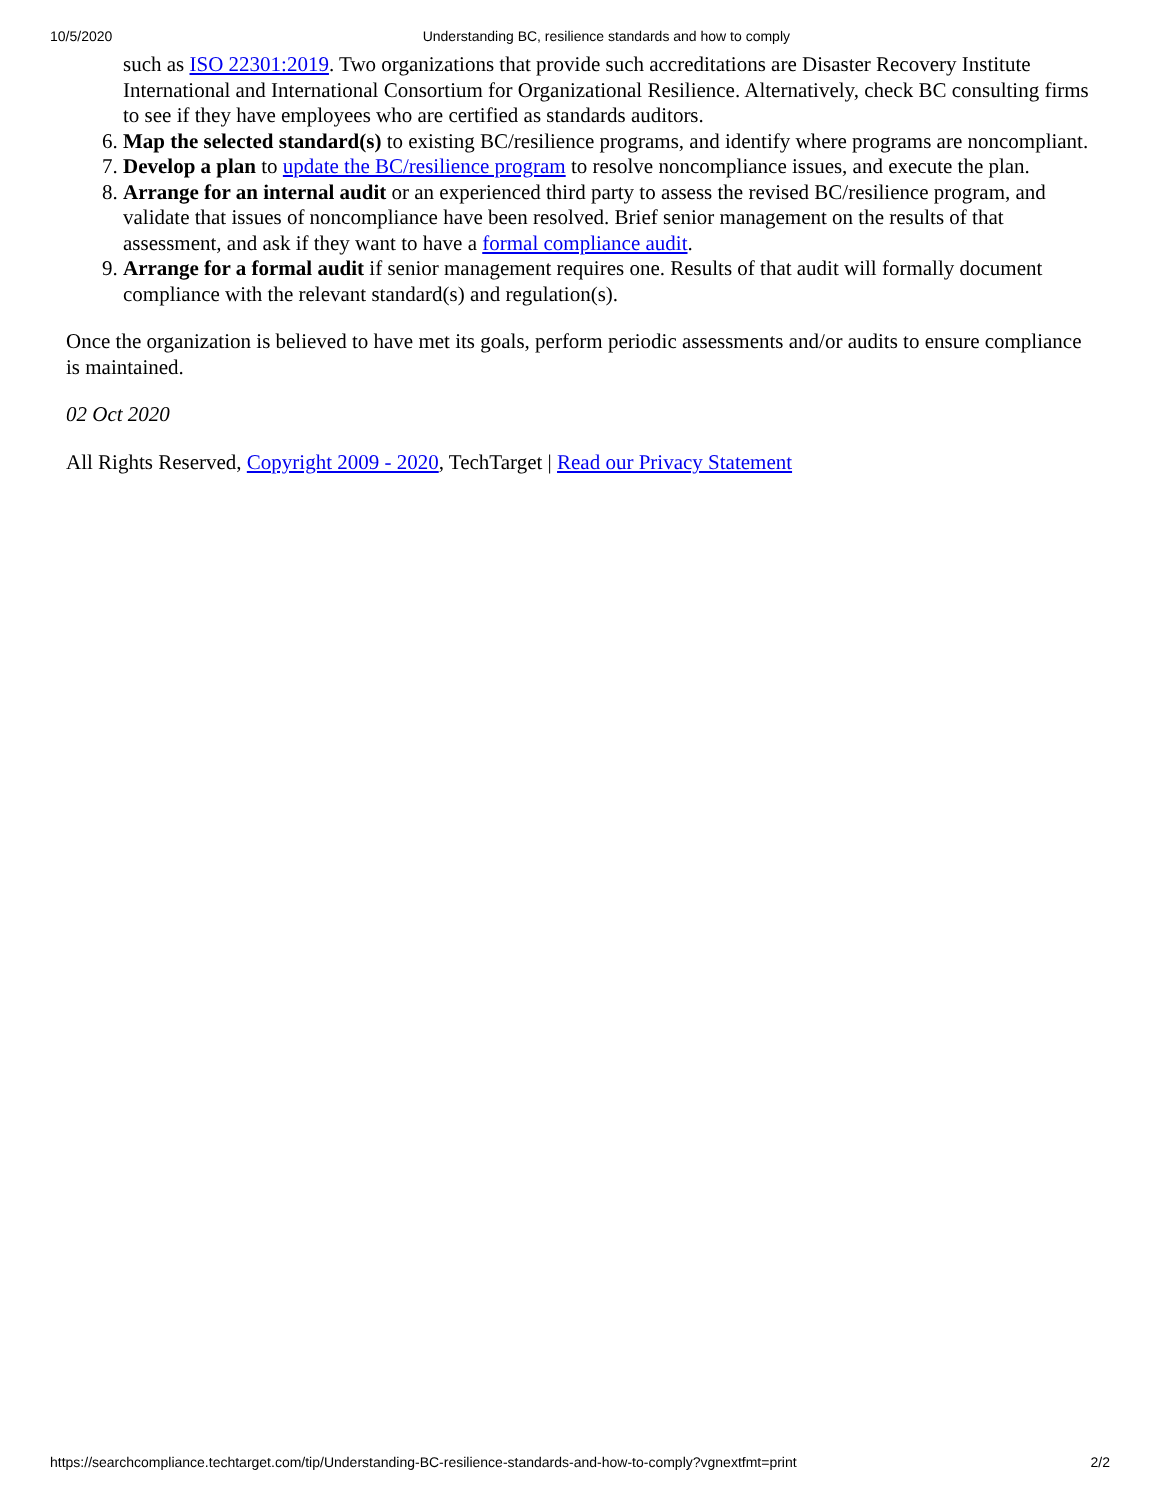10/5/2020 Understanding BC, resilience standards and how to comply
such as ISO 22301:2019. Two organizations that provide such accreditations are Disaster Recovery Institute International and International Consortium for Organizational Resilience. Alternatively, check BC consulting firms to see if they have employees who are certified as standards auditors.
6. Map the selected standard(s) to existing BC/resilience programs, and identify where programs are noncompliant.
7. Develop a plan to update the BC/resilience program to resolve noncompliance issues, and execute the plan.
8. Arrange for an internal audit or an experienced third party to assess the revised BC/resilience program, and validate that issues of noncompliance have been resolved. Brief senior management on the results of that assessment, and ask if they want to have a formal compliance audit.
9. Arrange for a formal audit if senior management requires one. Results of that audit will formally document compliance with the relevant standard(s) and regulation(s).
Once the organization is believed to have met its goals, perform periodic assessments and/or audits to ensure compliance is maintained.
02 Oct 2020
All Rights Reserved, Copyright 2009 - 2020, TechTarget | Read our Privacy Statement
https://searchcompliance.techtarget.com/tip/Understanding-BC-resilience-standards-and-how-to-comply?vgnextfmt=print 2/2